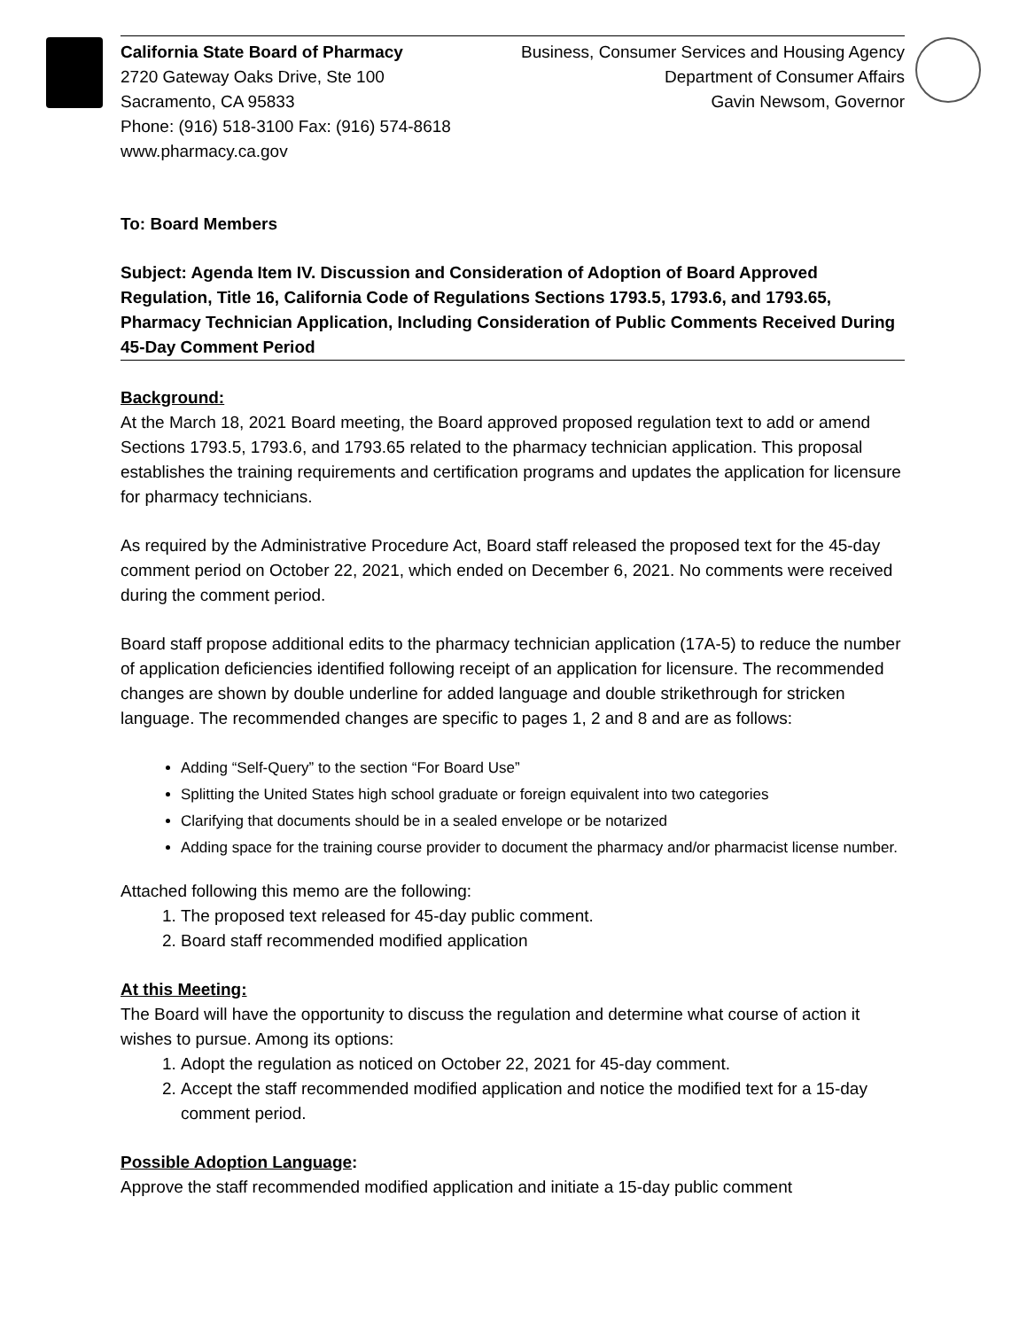California State Board of Pharmacy
2720 Gateway Oaks Drive, Ste 100
Sacramento, CA 95833
Phone: (916) 518-3100 Fax: (916) 574-8618
www.pharmacy.ca.gov
Business, Consumer Services and Housing Agency
Department of Consumer Affairs
Gavin Newsom, Governor
To: Board Members
Subject: Agenda Item IV. Discussion and Consideration of Adoption of Board Approved Regulation, Title 16, California Code of Regulations Sections 1793.5, 1793.6, and 1793.65, Pharmacy Technician Application, Including Consideration of Public Comments Received During 45-Day Comment Period
Background:
At the March 18, 2021 Board meeting, the Board approved proposed regulation text to add or amend Sections 1793.5, 1793.6, and 1793.65 related to the pharmacy technician application. This proposal establishes the training requirements and certification programs and updates the application for licensure for pharmacy technicians.
As required by the Administrative Procedure Act, Board staff released the proposed text for the 45-day comment period on October 22, 2021, which ended on December 6, 2021. No comments were received during the comment period.
Board staff propose additional edits to the pharmacy technician application (17A-5) to reduce the number of application deficiencies identified following receipt of an application for licensure. The recommended changes are shown by double underline for added language and double strikethrough for stricken language. The recommended changes are specific to pages 1, 2 and 8 and are as follows:
Adding “Self-Query” to the section “For Board Use”
Splitting the United States high school graduate or foreign equivalent into two categories
Clarifying that documents should be in a sealed envelope or be notarized
Adding space for the training course provider to document the pharmacy and/or pharmacist license number.
Attached following this memo are the following:
1. The proposed text released for 45-day public comment.
2. Board staff recommended modified application
At this Meeting:
The Board will have the opportunity to discuss the regulation and determine what course of action it wishes to pursue. Among its options:
1. Adopt the regulation as noticed on October 22, 2021 for 45-day comment.
2. Accept the staff recommended modified application and notice the modified text for a 15-day comment period.
Possible Adoption Language:
Approve the staff recommended modified application and initiate a 15-day public comment